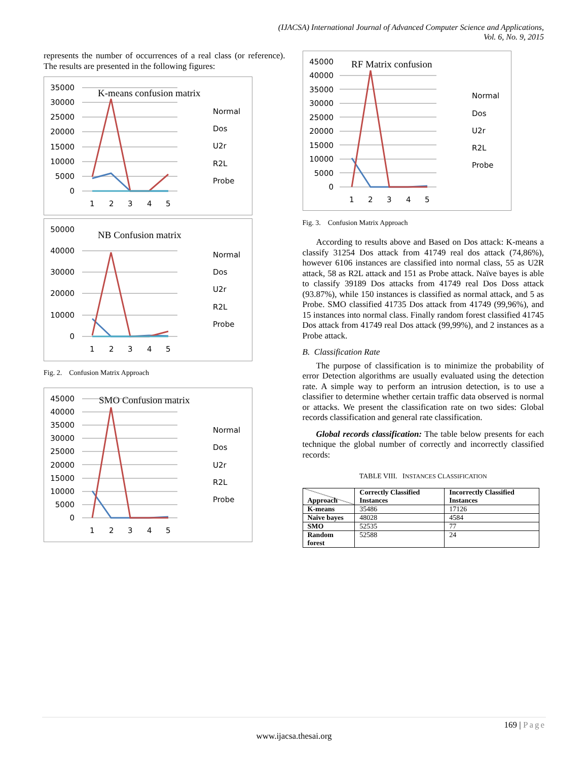(IJACSA) International Journal of Advanced Computer Science and Applications,
Vol. 6, No. 9, 2015
represents the number of occurrences of a real class (or reference). The results are presented in the following figures:
K-means confusion matrix
35000
30000
25000
20000
15000
10000
5000
0
1
2
3
4
5
Normal
Dos
U2r
R2L
Probe
NB Confusion matrix
50000
40000
30000
20000
10000
0
1
2
3
4
5
Normal
Dos
U2r
R2L
Probe
Fig. 2. Confusion Matrix Approach
SMO Confusion matrix
45000
40000
35000
30000
25000
20000
15000
10000
5000
0
1
2
3
4
5
Normal
Dos
U2r
R2L
Probe
RF Matrix confusion
45000
40000
35000
30000
25000
20000
15000
10000
5000
0
1
2
3
4
5
Normal
Dos
U2r
R2L
Probe
Fig. 3. Confusion Matrix Approach
According to results above and Based on Dos attack: K-means a classify 31254 Dos attack from 41749 real dos attack (74,86%), however 6106 instances are classified into normal class, 55 as U2R attack, 58 as R2L attack and 151 as Probe attack. Naïve bayes is able to classify 39189 Dos attacks from 41749 real Dos Doss attack (93.87%), while 150 instances is classified as normal attack, and 5 as Probe. SMO classified 41735 Dos attack from 41749 (99,96%), and 15 instances into normal class. Finally random forest classified 41745 Dos attack from 41749 real Dos attack (99,99%), and 2 instances as a Probe attack.
B. Classification Rate
The purpose of classification is to minimize the probability of error Detection algorithms are usually evaluated using the detection rate. A simple way to perform an intrusion detection, is to use a classifier to determine whether certain traffic data observed is normal or attacks. We present the classification rate on two sides: Global records classification and general rate classification.
Global records classification: The table below presents for each technique the global number of correctly and incorrectly classified records:
TABLE VIII. INSTANCES CLASSIFICATION
| Approach | Correctly Classified Instances | Incorrectly Classified Instances |
| --- | --- | --- |
| K-means | 35486 | 17126 |
| Naive bayes | 48028 | 4584 |
| SMO | 52535 | 77 |
| Random forest | 52588 | 24 |
169 | Page
www.ijacsa.thesai.org